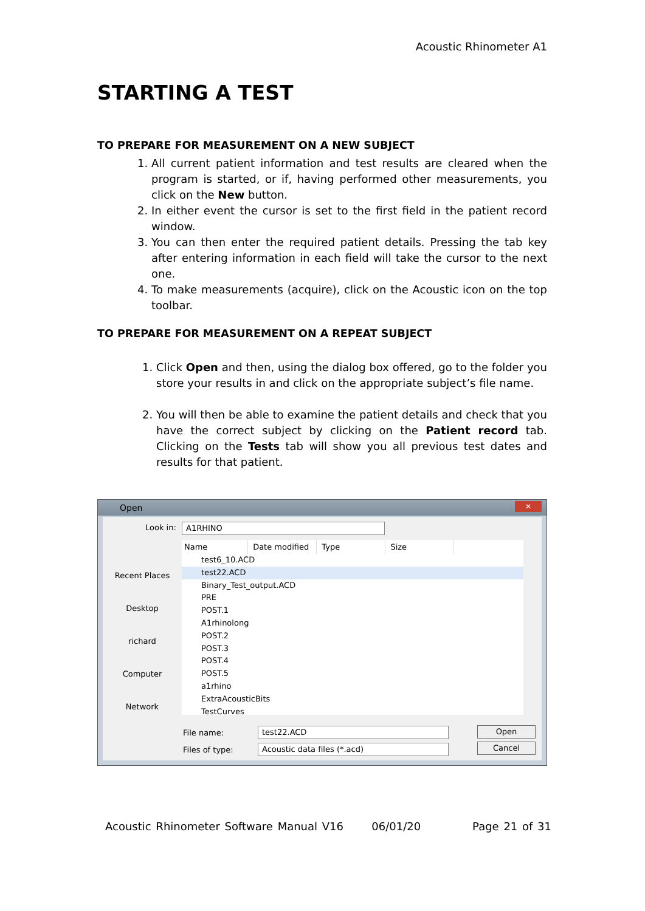Acoustic Rhinometer A1
STARTING A TEST
TO PREPARE FOR MEASUREMENT ON A NEW SUBJECT
1. All current patient information and test results are cleared when the program is started, or if, having performed other measurements, you click on the New button.
2. In either event the cursor is set to the first field in the patient record window.
3. You can then enter the required patient details. Pressing the tab key after entering information in each field will take the cursor to the next one.
4. To make measurements (acquire), click on the Acoustic icon on the top toolbar.
TO PREPARE FOR MEASUREMENT ON A REPEAT SUBJECT
1. Click Open and then, using the dialog box offered, go to the folder you store your results in and click on the appropriate subject’s file name.
2. You will then be able to examine the patient details and check that you have the correct subject by clicking on the Patient record tab. Clicking on the Tests tab will show you all previous test dates and results for that patient.
Open
✕
Look in: A1RHINO
Recent Places
Desktop
richard
Computer
Network
Name Date modified Type Size
test6_10.ACD
test22.ACD
Binary_Test_output.ACD
PRE
POST.1
A1rhinolong
POST.2
POST.3
POST.4
POST.5
a1rhino
ExtraAcousticBits
TestCurves
File name: test22.ACD
Files of type: Acoustic data files (*.acd)
Open
Cancel
Acoustic Rhinometer Software Manual V16 06/01/20 Page 21 of 31